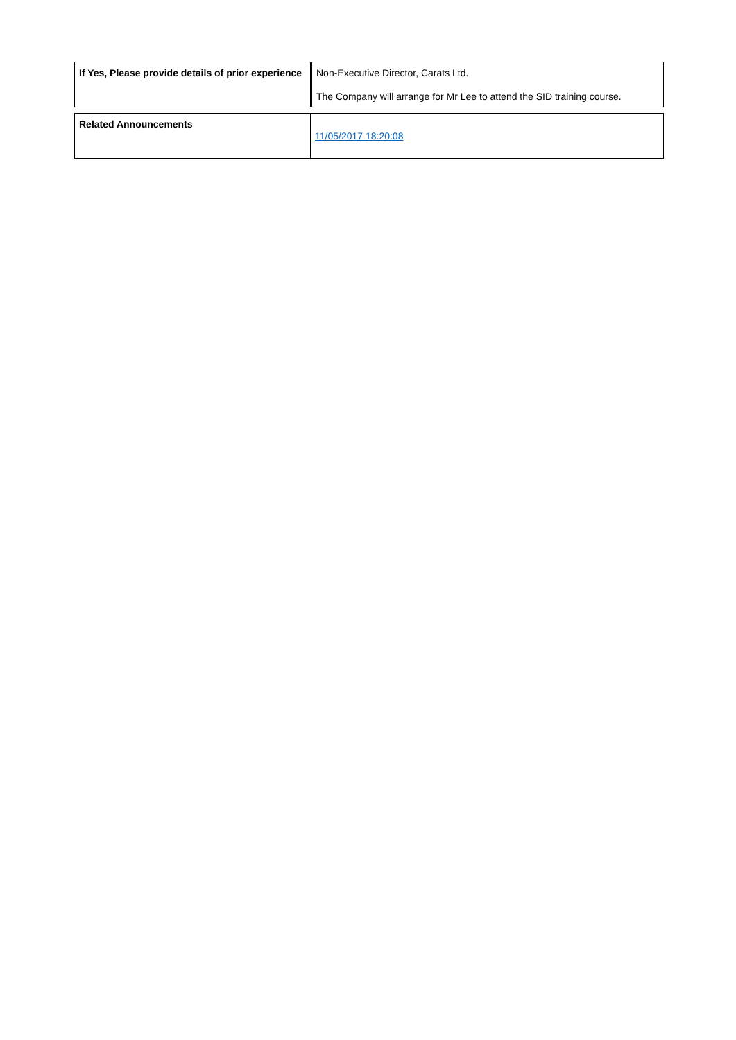| If Yes, Please provide details of prior experience | Non-Executive Director, Carats Ltd. The Company will arrange for Mr Lee to attend the SID training course. |
| Related Announcements | 11/05/2017 18:20:08 |